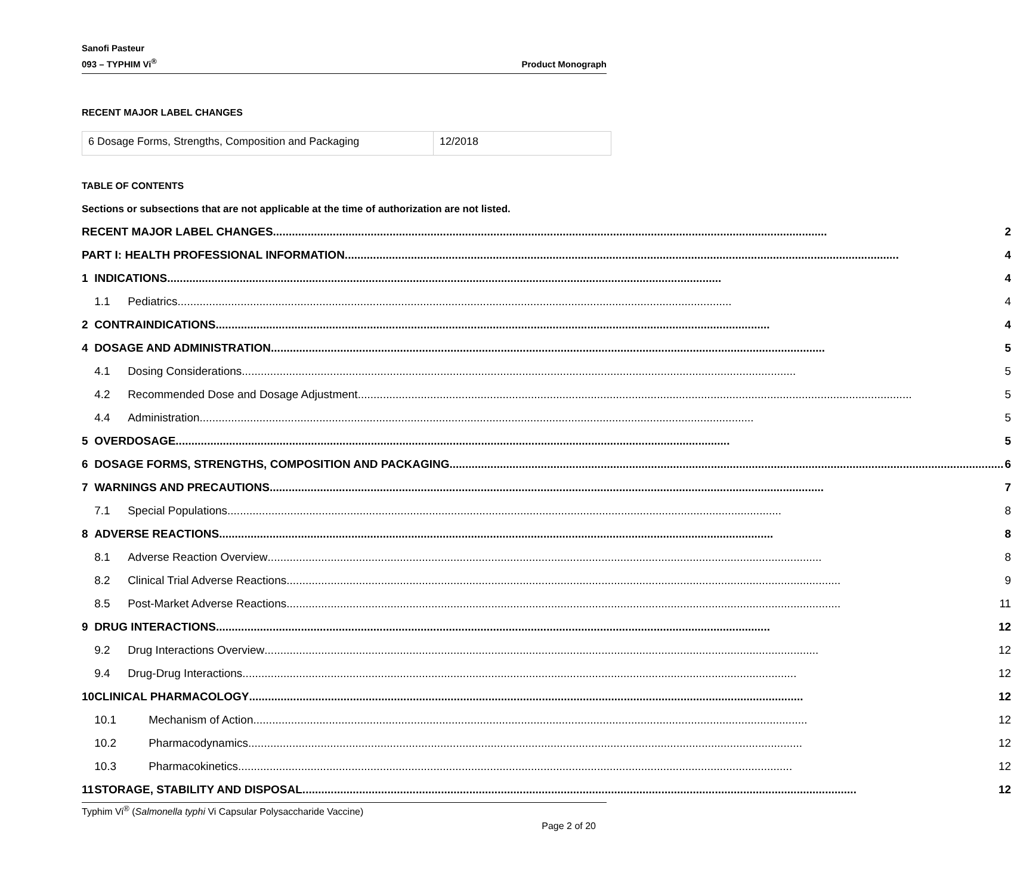Sanofi Pasteur
093 – TYPHIM Vi<sup>®</sup>
Product Monograph
RECENT MAJOR LABEL CHANGES
| 6 Dosage Forms, Strengths, Composition and Packaging | 12/2018 |
TABLE OF CONTENTS
Sections or subsections that are not applicable at the time of authorization are not listed.
| RECENT MAJOR LABEL CHANGES 2 | | |
| PART I: HEALTH PROFESSIONAL INFORMATION 4 | | |
| 1 | INDICATIONS 4 | |
| | 1.1 | Pediatrics 4 |
| 2 | CONTRAINDICATIONS 4 | |
| 4 | DOSAGE AND ADMINISTRATION 5 | |
| | 4.1 | Dosing Considerations 5 |
| | 4.2 | Recommended Dose and Dosage Adjustment 5 |
| | 4.4 | Administration 5 |
| 5 | OVERDOSAGE 5 | |
| 6 | DOSAGE FORMS, STRENGTHS, COMPOSITION AND PACKAGING 6 | |
| 7 | WARNINGS AND PRECAUTIONS 7 | |
| | 7.1 | Special Populations 8 |
| 8 | ADVERSE REACTIONS 8 | |
| | 8.1 | Adverse Reaction Overview 8 |
| | 8.2 | Clinical Trial Adverse Reactions 9 |
| | 8.5 | Post-Market Adverse Reactions 11 |
| 9 | DRUG INTERACTIONS 12 | |
| | 9.2 | Drug Interactions Overview 12 |
| | 9.4 | Drug-Drug Interactions 12 |
| 10 | CLINICAL PHARMACOLOGY 12 | |
| | 10.1 | Mechanism of Action 12 |
| | 10.2 | Pharmacodynamics 12 |
| | 10.3 | Pharmacokinetics 12 |
| 11 | STORAGE, STABILITY AND DISPOSAL 12 | |
Typhim Vi<sup>®</sup> (Salmonella typhi Vi Capsular Polysaccharide Vaccine)
Page 2 of 20